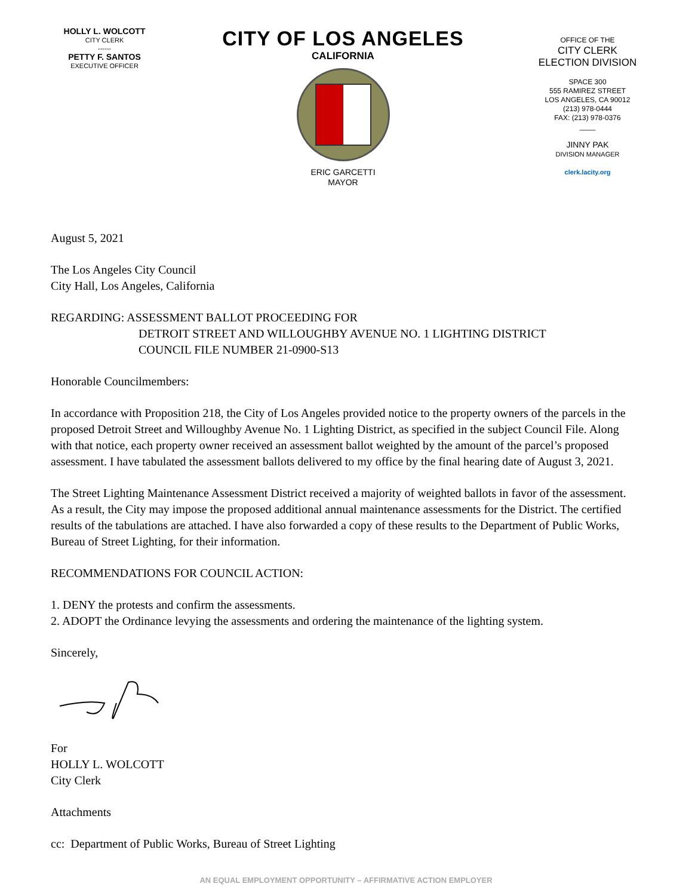HOLLY L. WOLCOTT
CITY CLERK
------
PETTY F. SANTOS
EXECUTIVE OFFICER
CITY OF LOS ANGELES
CALIFORNIA
ERIC GARCETTI
MAYOR
OFFICE OF THE
CITY CLERK
ELECTION DIVISION
SPACE 300
555 RAMIREZ STREET
LOS ANGELES, CA 90012
(213) 978-0444
FAX: (213) 978-0376
____
JINNY PAK
DIVISION MANAGER
clerk.lacity.org
August 5, 2021
The Los Angeles City Council
City Hall, Los Angeles, California
REGARDING: ASSESSMENT BALLOT PROCEEDING FOR
DETROIT STREET AND WILLOUGHBY AVENUE NO. 1 LIGHTING DISTRICT
COUNCIL FILE NUMBER 21-0900-S13
Honorable Councilmembers:
In accordance with Proposition 218, the City of Los Angeles provided notice to the property owners of the parcels in the proposed Detroit Street and Willoughby Avenue No. 1 Lighting District, as specified in the subject Council File. Along with that notice, each property owner received an assessment ballot weighted by the amount of the parcel’s proposed assessment. I have tabulated the assessment ballots delivered to my office by the final hearing date of August 3, 2021.
The Street Lighting Maintenance Assessment District received a majority of weighted ballots in favor of the assessment. As a result, the City may impose the proposed additional annual maintenance assessments for the District. The certified results of the tabulations are attached. I have also forwarded a copy of these results to the Department of Public Works, Bureau of Street Lighting, for their information.
RECOMMENDATIONS FOR COUNCIL ACTION:
1. DENY the protests and confirm the assessments.
2. ADOPT the Ordinance levying the assessments and ordering the maintenance of the lighting system.
Sincerely,
For
HOLLY L. WOLCOTT
City Clerk
Attachments
cc: Department of Public Works, Bureau of Street Lighting
AN EQUAL EMPLOYMENT OPPORTUNITY – AFFIRMATIVE ACTION EMPLOYER